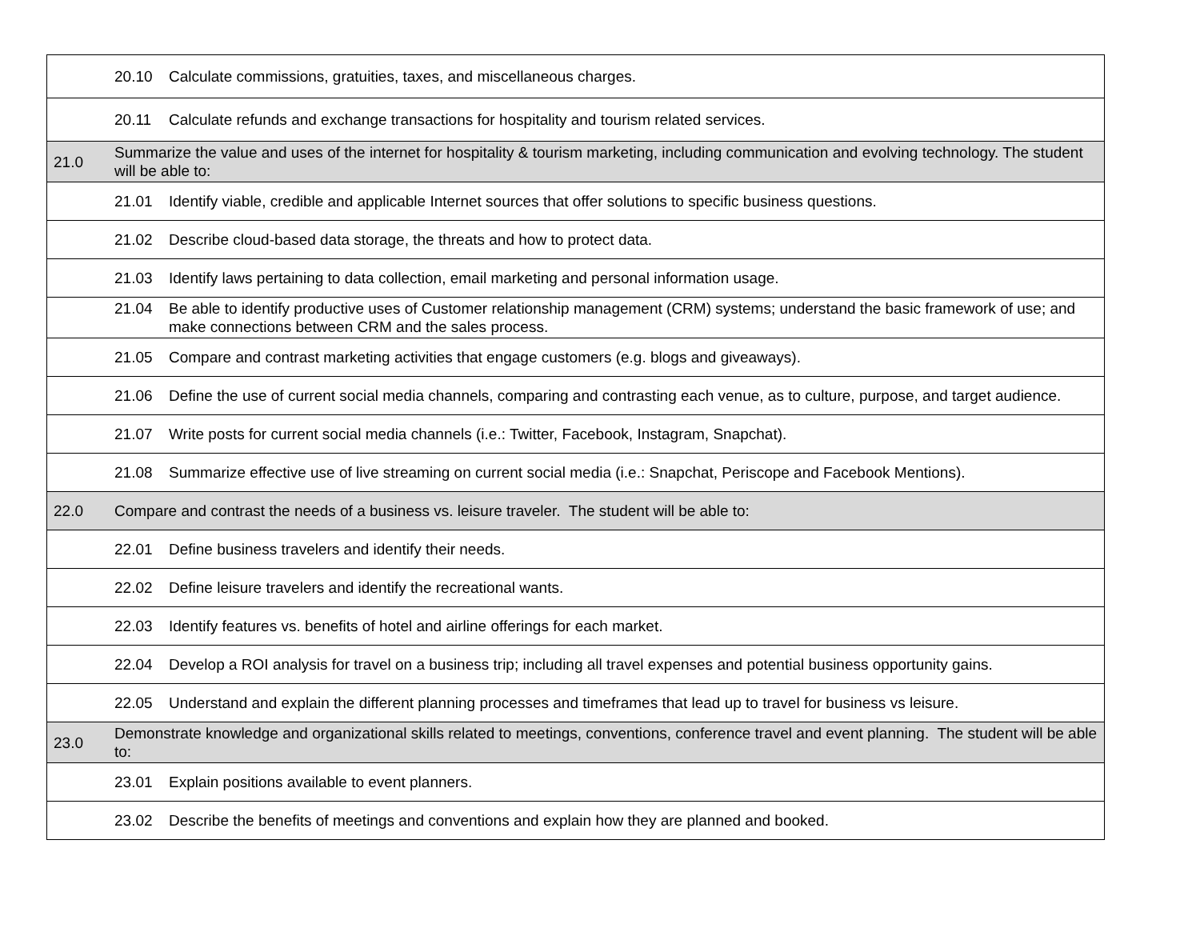| | 20.10 Calculate commissions, gratuities, taxes, and miscellaneous charges. |
| | 20.11 Calculate refunds and exchange transactions for hospitality and tourism related services. |
| 21.0 | Summarize the value and uses of the internet for hospitality & tourism marketing, including communication and evolving technology. The student will be able to: |
| | 21.01 Identify viable, credible and applicable Internet sources that offer solutions to specific business questions. |
| | 21.02 Describe cloud-based data storage, the threats and how to protect data. |
| | 21.03 Identify laws pertaining to data collection, email marketing and personal information usage. |
| | 21.04 Be able to identify productive uses of Customer relationship management (CRM) systems; understand the basic framework of use; and make connections between CRM and the sales process. |
| | 21.05 Compare and contrast marketing activities that engage customers (e.g. blogs and giveaways). |
| | 21.06 Define the use of current social media channels, comparing and contrasting each venue, as to culture, purpose, and target audience. |
| | 21.07 Write posts for current social media channels (i.e.: Twitter, Facebook, Instagram, Snapchat). |
| | 21.08 Summarize effective use of live streaming on current social media (i.e.: Snapchat, Periscope and Facebook Mentions). |
| 22.0 | Compare and contrast the needs of a business vs. leisure traveler. The student will be able to: |
| | 22.01 Define business travelers and identify their needs. |
| | 22.02 Define leisure travelers and identify the recreational wants. |
| | 22.03 Identify features vs. benefits of hotel and airline offerings for each market. |
| | 22.04 Develop a ROI analysis for travel on a business trip; including all travel expenses and potential business opportunity gains. |
| | 22.05 Understand and explain the different planning processes and timeframes that lead up to travel for business vs leisure. |
| 23.0 | Demonstrate knowledge and organizational skills related to meetings, conventions, conference travel and event planning. The student will be able to: |
| | 23.01 Explain positions available to event planners. |
| | 23.02 Describe the benefits of meetings and conventions and explain how they are planned and booked. |